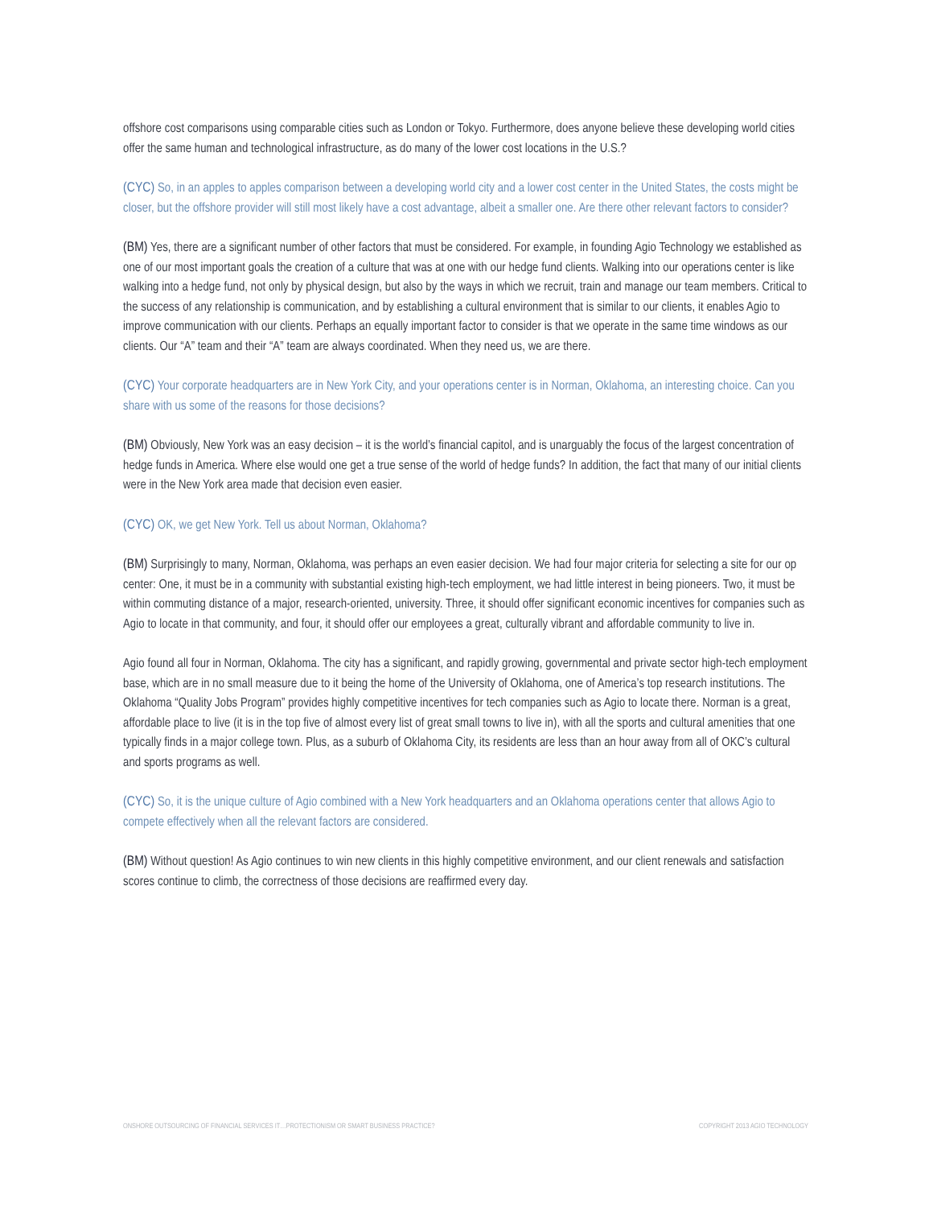offshore cost comparisons using comparable cities such as London or Tokyo. Furthermore, does anyone believe these developing world cities offer the same human and technological infrastructure, as do many of the lower cost locations in the U.S.?
(CYC) So, in an apples to apples comparison between a developing world city and a lower cost center in the United States, the costs might be closer, but the offshore provider will still most likely have a cost advantage, albeit a smaller one. Are there other relevant factors to consider?
(BM) Yes, there are a significant number of other factors that must be considered. For example, in founding Agio Technology we established as one of our most important goals the creation of a culture that was at one with our hedge fund clients. Walking into our operations center is like walking into a hedge fund, not only by physical design, but also by the ways in which we recruit, train and manage our team members. Critical to the success of any relationship is communication, and by establishing a cultural environment that is similar to our clients, it enables Agio to improve communication with our clients. Perhaps an equally important factor to consider is that we operate in the same time windows as our clients. Our “A” team and their “A” team are always coordinated. When they need us, we are there.
(CYC) Your corporate headquarters are in New York City, and your operations center is in Norman, Oklahoma, an interesting choice. Can you share with us some of the reasons for those decisions?
(BM) Obviously, New York was an easy decision – it is the world’s financial capitol, and is unarguably the focus of the largest concentration of hedge funds in America. Where else would one get a true sense of the world of hedge funds? In addition, the fact that many of our initial clients were in the New York area made that decision even easier.
(CYC) OK, we get New York. Tell us about Norman, Oklahoma?
(BM) Surprisingly to many, Norman, Oklahoma, was perhaps an even easier decision. We had four major criteria for selecting a site for our op center: One, it must be in a community with substantial existing high-tech employment, we had little interest in being pioneers. Two, it must be within commuting distance of a major, research-oriented, university. Three, it should offer significant economic incentives for companies such as Agio to locate in that community, and four, it should offer our employees a great, culturally vibrant and affordable community to live in.
Agio found all four in Norman, Oklahoma. The city has a significant, and rapidly growing, governmental and private sector high-tech employment base, which are in no small measure due to it being the home of the University of Oklahoma, one of America’s top research institutions. The Oklahoma “Quality Jobs Program” provides highly competitive incentives for tech companies such as Agio to locate there. Norman is a great, affordable place to live (it is in the top five of almost every list of great small towns to live in), with all the sports and cultural amenities that one typically finds in a major college town. Plus, as a suburb of Oklahoma City, its residents are less than an hour away from all of OKC’s cultural and sports programs as well.
(CYC) So, it is the unique culture of Agio combined with a New York headquarters and an Oklahoma operations center that allows Agio to compete effectively when all the relevant factors are considered.
(BM) Without question! As Agio continues to win new clients in this highly competitive environment, and our client renewals and satisfaction scores continue to climb, the correctness of those decisions are reaffirmed every day.
ONSHORE OUTSOURCING OF FINANCIAL SERVICES IT…PROTECTIONISM OR SMART BUSINESS PRACTICE? COPYRIGHT 2013 AGIO TECHNOLOGY